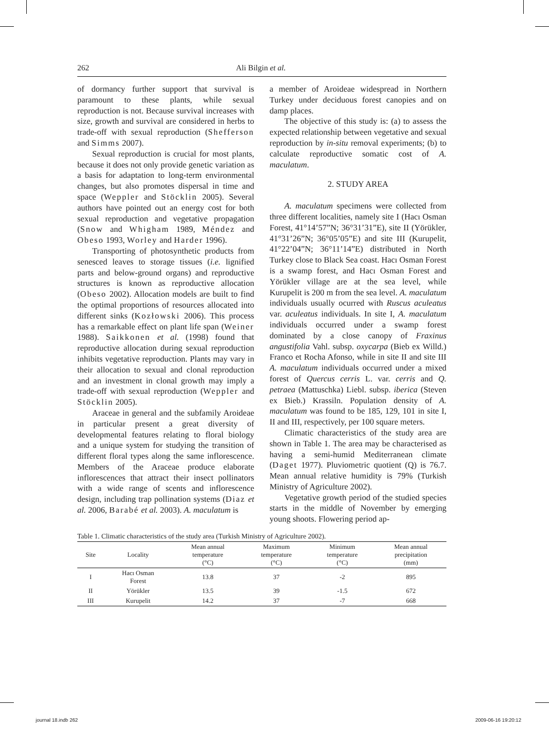262 Ali Bilgin et al.
of dormancy further support that survival is paramount to these plants, while sexual reproduction is not. Because survival increases with size, growth and survival are considered in herbs to trade-off with sexual reproduction (Shefferson and Simms 2007).
Sexual reproduction is crucial for most plants, because it does not only provide genetic variation as a basis for adaptation to long-term environmental changes, but also promotes dispersal in time and space (Weppler and Stöcklin 2005). Several authors have pointed out an energy cost for both sexual reproduction and vegetative propagation (Snow and Whigham 1989, Méndez and Obeso 1993, Worley and Harder 1996).
Transporting of photosynthetic products from senesced leaves to storage tissues (i.e. lignified parts and below-ground organs) and reproductive structures is known as reproductive allocation (Obeso 2002). Allocation models are built to find the optimal proportions of resources allocated into different sinks (Kozłowski 2006). This process has a remarkable effect on plant life span (Weiner 1988). Saikkonen et al. (1998) found that reproductive allocation during sexual reproduction inhibits vegetative reproduction. Plants may vary in their allocation to sexual and clonal reproduction and an investment in clonal growth may imply a trade-off with sexual reproduction (Weppler and Stöcklin 2005).
Araceae in general and the subfamily Aroideae in particular present a great diversity of developmental features relating to floral biology and a unique system for studying the transition of different floral types along the same inflorescence. Members of the Araceae produce elaborate inflorescences that attract their insect pollinators with a wide range of scents and inflorescence design, including trap pollination systems (Diaz et al. 2006, Barabé et al. 2003). A. maculatum is
a member of Aroideae widespread in Northern Turkey under deciduous forest canopies and on damp places.
The objective of this study is: (a) to assess the expected relationship between vegetative and sexual reproduction by in-situ removal experiments; (b) to calculate reproductive somatic cost of A. maculatum.
2. STUDY AREA
A. maculatum specimens were collected from three different localities, namely site I (Hacı Osman Forest, 41°14’57”N; 36°31’31”E), site II (Yörükler, 41°31’26”N; 36°05’05”E) and site III (Kurupelit, 41°22’04”N; 36°11’14”E) distributed in North Turkey close to Black Sea coast. Hacı Osman Forest is a swamp forest, and Hacı Osman Forest and Yörükler village are at the sea level, while Kurupelit is 200 m from the sea level. A. maculatum individuals usually ocurred with Ruscus aculeatus var. aculeatus individuals. In site I, A. maculatum individuals occurred under a swamp forest dominated by a close canopy of Fraxinus angustifolia Vahl. subsp. oxycarpa (Bieb ex Willd.) Franco et Rocha Afonso, while in site II and site III A. maculatum individuals occurred under a mixed forest of Quercus cerris L. var. cerris and Q. petraea (Mattuschka) Liebl. subsp. iberica (Steven ex Bieb.) Krassiln. Population density of A. maculatum was found to be 185, 129, 101 in site I, II and III, respectively, per 100 square meters.
Climatic characteristics of the study area are shown in Table 1. The area may be characterised as having a semi-humid Mediterranean climate (Daget 1977). Pluviometric quotient (Q) is 76.7. Mean annual relative humidity is 79% (Turkish Ministry of Agriculture 2002).
Vegetative growth period of the studied species starts in the middle of November by emerging young shoots. Flowering period ap-
Table 1. Climatic characteristics of the study area (Turkish Ministry of Agriculture 2002).
| Site | Locality | Mean annual temperature (°C) | Maximum temperature (°C) | Minimum temperature (°C) | Mean annual precipitation (mm) |
| --- | --- | --- | --- | --- | --- |
| I | Hacı Osman Forest | 13.8 | 37 | -2 | 895 |
| II | Yörükler | 13.5 | 39 | -1.5 | 672 |
| III | Kurupelit | 14.2 | 37 | -7 | 668 |
journal 18.indb 262 2009-06-16 19:20:12